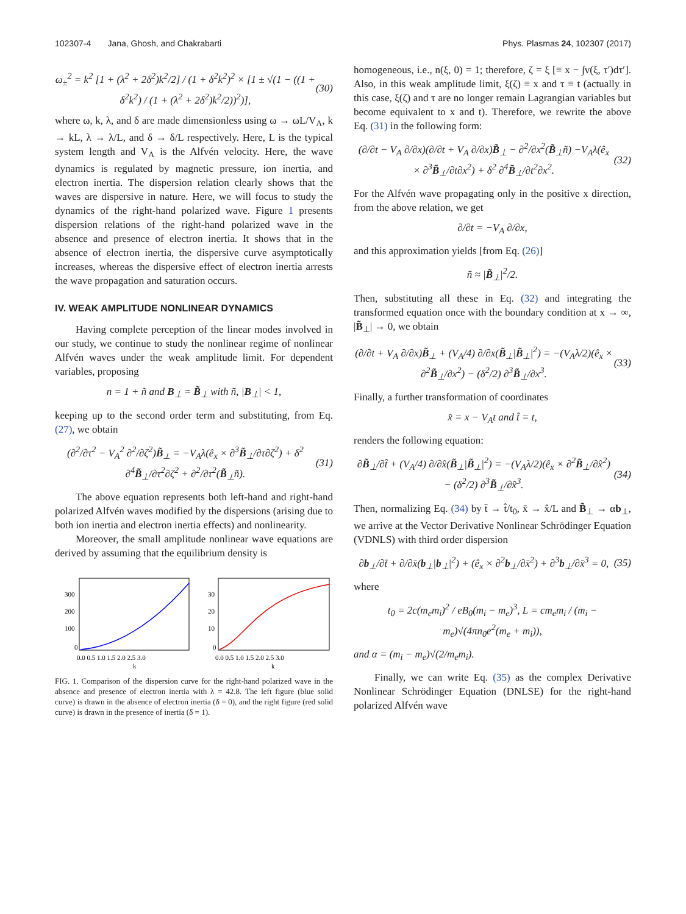102307-4 Jana, Ghosh, and Chakrabarti Phys. Plasmas 24, 102307 (2017)
ω<sub>±</sub><sup>2</sup> = k<sup>2</sup> [1 + (λ<sup>2</sup> + 2δ<sup>2</sup>)k<sup>2</sup>/2] / (1 + δ<sup>2</sup>k<sup>2</sup>)<sup>2</sup> × [1 ± √(1 − ((1 + δ<sup>2</sup>k<sup>2</sup>) / (1 + (λ<sup>2</sup> + 2δ<sup>2</sup>)k<sup>2</sup>/2))<sup>2</sup>)], (30)
where ω, k, λ, and δ are made dimensionless using ω → ωL/V<sub>A</sub>, k → kL, λ → λ/L, and δ → δ/L respectively. Here, L is the typical system length and V<sub>A</sub> is the Alfvén velocity. Here, the wave dynamics is regulated by magnetic pressure, ion inertia, and electron inertia. The dispersion relation clearly shows that the waves are dispersive in nature. Here, we will focus to study the dynamics of the right-hand polarized wave. Figure 1 presents dispersion relations of the right-hand polarized wave in the absence and presence of electron inertia. It shows that in the absence of electron inertia, the dispersive curve asymptotically increases, whereas the dispersive effect of electron inertia arrests the wave propagation and saturation occurs.
IV. WEAK AMPLITUDE NONLINEAR DYNAMICS
Having complete perception of the linear modes involved in our study, we continue to study the nonlinear regime of nonlinear Alfvén waves under the weak amplitude limit. For dependent variables, proposing
n = 1 + ñ and B<sub>⊥</sub> = B̃<sub>⊥</sub> with ñ, |B<sub>⊥</sub>| < 1,
keeping up to the second order term and substituting, from Eq. (27), we obtain
(∂<sup>2</sup>/∂τ<sup>2</sup> − V<sub>A</sub><sup>2</sup> ∂<sup>2</sup>/∂ζ<sup>2</sup>)B̃<sub>⊥</sub> = −V<sub>A</sub>λ(ê<sub>x</sub> × ∂<sup>3</sup>B̃<sub>⊥</sub>/∂τ∂ζ<sup>2</sup>) + δ<sup>2</sup> ∂<sup>4</sup>B̃<sub>⊥</sub>/∂τ<sup>2</sup>∂ζ<sup>2</sup> + ∂<sup>2</sup>/∂τ<sup>2</sup>(B̃<sub>⊥</sub>ñ). (31)
The above equation represents both left-hand and right-hand polarized Alfvén waves modified by the dispersions (arising due to both ion inertia and electron inertia effects) and nonlinearity.
Moreover, the small amplitude nonlinear wave equations are derived by assuming that the equilibrium density is
300
200
100
0
0.0 0.5 1.0 1.5 2.0 2.5 3.0
k
30
20
10
0
0.0 0.5 1.0 1.5 2.0 2.5 3.0
k
FIG. 1. Comparison of the dispersion curve for the right-hand polarized wave in the absence and presence of electron inertia with λ = 42.8. The left figure (blue solid curve) is drawn in the absence of electron inertia (δ = 0), and the right figure (red solid curve) is drawn in the presence of inertia (δ = 1).
homogeneous, i.e., n(ξ, 0) = 1; therefore, ζ = ξ [≡ x − ∫v(ξ, τ′)dτ′]. Also, in this weak amplitude limit, ξ(ζ) ≡ x and τ ≡ t (actually in this case, ξ(ζ) and τ are no longer remain Lagrangian variables but become equivalent to x and t). Therefore, we rewrite the above Eq. (31) in the following form:
(∂/∂t − V<sub>A</sub> ∂/∂x)(∂/∂t + V<sub>A</sub> ∂/∂x)B̃<sub>⊥</sub> − ∂<sup>2</sup>/∂x<sup>2</sup>(B̃<sub>⊥</sub>ñ) −V<sub>A</sub>λ(ê<sub>x</sub> × ∂<sup>3</sup>B̃<sub>⊥</sub>/∂t∂x<sup>2</sup>) + δ<sup>2</sup> ∂<sup>4</sup>B̃<sub>⊥</sub>/∂t<sup>2</sup>∂x<sup>2</sup>. (32)
For the Alfvén wave propagating only in the positive x direction, from the above relation, we get
∂/∂t = −V<sub>A</sub> ∂/∂x,
and this approximation yields [from Eq. (26)]
ñ ≈ |B̃<sub>⊥</sub>|<sup>2</sup>/2.
Then, substituting all these in Eq. (32) and integrating the transformed equation once with the boundary condition at x → ∞, |B̃<sub>⊥</sub>| → 0, we obtain
(∂/∂t + V<sub>A</sub> ∂/∂x)B̃<sub>⊥</sub> + (V<sub>A</sub>/4) ∂/∂x(B̃<sub>⊥</sub>|B̃<sub>⊥</sub>|<sup>2</sup>) = −(V<sub>A</sub>λ/2)(ê<sub>x</sub> × ∂<sup>2</sup>B̃<sub>⊥</sub>/∂x<sup>2</sup>) − (δ<sup>2</sup>/2) ∂<sup>3</sup>B̃<sub>⊥</sub>/∂x<sup>3</sup>. (33)
Finally, a further transformation of coordinates
x̂ = x − V<sub>A</sub>t and t̂ = t,
renders the following equation:
∂B̃<sub>⊥</sub>/∂t̂ + (V<sub>A</sub>/4) ∂/∂x̂(B̃<sub>⊥</sub>|B̃<sub>⊥</sub>|<sup>2</sup>) = −(V<sub>A</sub>λ/2)(ê<sub>x</sub> × ∂<sup>2</sup>B̃<sub>⊥</sub>/∂x̂<sup>2</sup>) − (δ<sup>2</sup>/2) ∂<sup>3</sup>B̃<sub>⊥</sub>/∂x̂<sup>3</sup>. (34)
Then, normalizing Eq. (34) by t̄ → t̂/t<sub>0</sub>, x̄ → x̂/L and B̃<sub>⊥</sub> → αb<sub>⊥</sub>, we arrive at the Vector Derivative Nonlinear Schrödinger Equation (VDNLS) with third order dispersion
∂b<sub>⊥</sub>/∂t̄ + ∂/∂x̄(b<sub>⊥</sub>|b<sub>⊥</sub>|<sup>2</sup>) + (ê<sub>x</sub> × ∂<sup>2</sup>b<sub>⊥</sub>/∂x̄<sup>2</sup>) + ∂<sup>3</sup>b<sub>⊥</sub>/∂x̄<sup>3</sup> = 0, (35)
where
t<sub>0</sub> = 2c(m<sub>e</sub>m<sub>i</sub>)<sup>2</sup> / eB<sub>0</sub>(m<sub>i</sub> − m<sub>e</sub>)<sup>3</sup>, L = cm<sub>e</sub>m<sub>i</sub> / (m<sub>i</sub> − m<sub>e</sub>)√(4πn<sub>0</sub>e<sup>2</sup>(m<sub>e</sub> + m<sub>i</sub>)),
and α = (m<sub>i</sub> − m<sub>e</sub>)√(2/m<sub>e</sub>m<sub>i</sub>).
Finally, we can write Eq. (35) as the complex Derivative Nonlinear Schrödinger Equation (DNLSE) for the right-hand polarized Alfvén wave